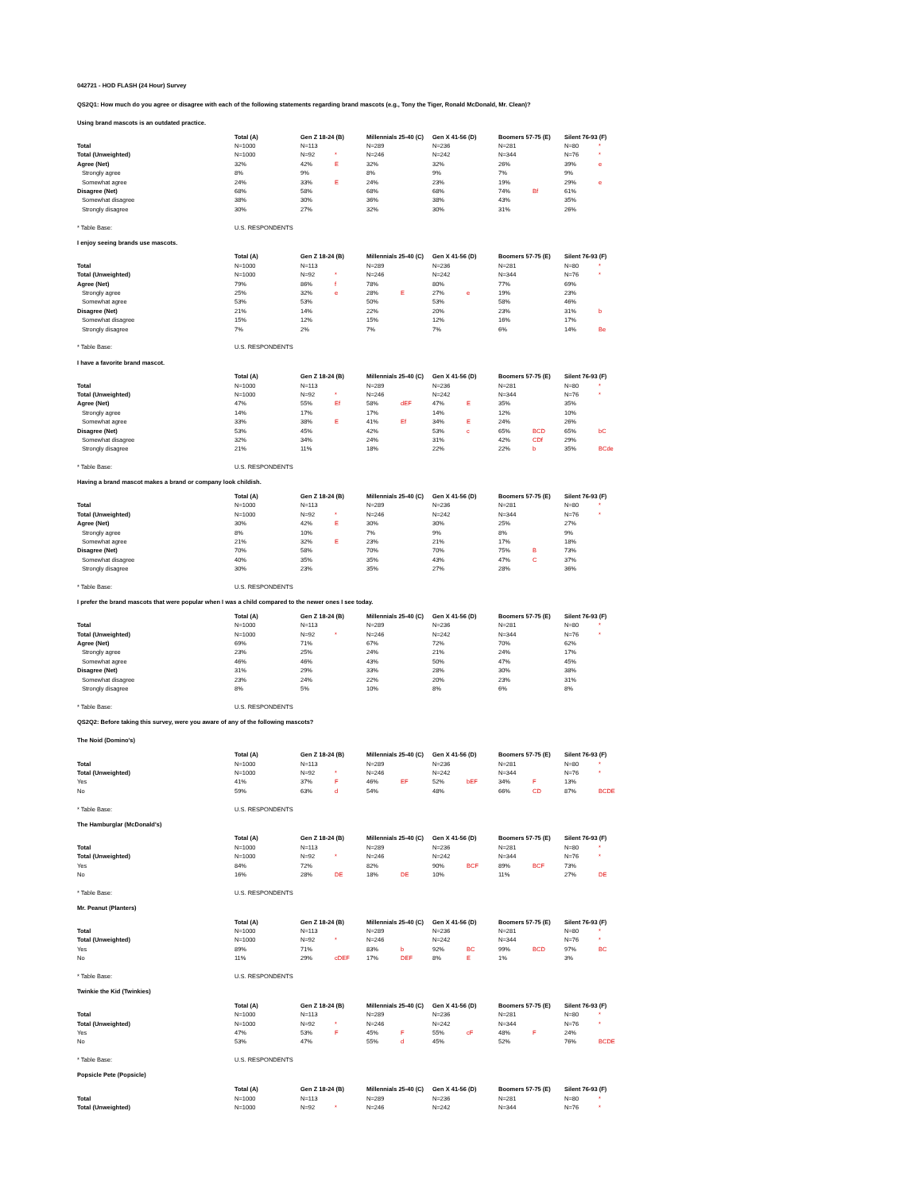042721 - HOD FLASH (24 Hour) Survey
QS2Q1: How much do you agree or disagree with each of the following statements regarding brand mascots (e.g., Tony the Tiger, Ronald McDonald, Mr. Clean)?
Using brand mascots is an outdated practice.
| | Total (A) | | Gen Z 18-24 (B) | | Millennials 25-40 (C) | | Gen X 41-56 (D) | | Boomers 57-75 (E) | | Silent 76-93 (F) | |
| --- | --- | --- | --- | --- | --- | --- | --- | --- | --- | --- | --- | --- |
| Total | N=1000 | | N=113 | | N=289 | | N=236 | | N=281 | | N=80 | * |
| Total (Unweighted) | N=1000 | | N=92 | * | N=246 | | N=242 | | N=344 | | N=76 | * |
| Agree (Net) | 32% | | 42% | E | 32% | | 32% | | 26% | | 39% | e |
| Strongly agree | 8% | | 9% | | 8% | | 9% | | 7% | | 9% | |
| Somewhat agree | 24% | | 33% | E | 24% | | 23% | | 19% | | 29% | e |
| Disagree (Net) | 68% | | 58% | | 68% | | 68% | | 74% | Bf | 61% | |
| Somewhat disagree | 38% | | 30% | | 36% | | 38% | | 43% | | 35% | |
| Strongly disagree | 30% | | 27% | | 32% | | 30% | | 31% | | 26% | |
| * Table Base: | U.S. RESPONDENTS | | | | | | | | | | | |
I enjoy seeing brands use mascots.
| | Total (A) | | Gen Z 18-24 (B) | | Millennials 25-40 (C) | | Gen X 41-56 (D) | | Boomers 57-75 (E) | | Silent 76-93 (F) | |
| --- | --- | --- | --- | --- | --- | --- | --- | --- | --- | --- | --- | --- |
| Total | N=1000 | | N=113 | | N=289 | | N=236 | | N=281 | | N=80 | * |
| Total (Unweighted) | N=1000 | | N=92 | * | N=246 | | N=242 | | N=344 | | N=76 | * |
| Agree (Net) | 79% | | 86% | f | 78% | | 80% | | 77% | | 69% | |
| Strongly agree | 25% | | 32% | e | 28% | E | 27% | e | 19% | | 23% | |
| Somewhat agree | 53% | | 53% | | 50% | | 53% | | 58% | | 46% | |
| Disagree (Net) | 21% | | 14% | | 22% | | 20% | | 23% | | 31% | b |
| Somewhat disagree | 15% | | 12% | | 15% | | 12% | | 16% | | 17% | |
| Strongly disagree | 7% | | 2% | | 7% | | 7% | | 6% | | 14% | Be |
| * Table Base: | U.S. RESPONDENTS | | | | | | | | | | | |
I have a favorite brand mascot.
| | Total (A) | | Gen Z 18-24 (B) | | Millennials 25-40 (C) | | Gen X 41-56 (D) | | Boomers 57-75 (E) | | Silent 76-93 (F) | |
| --- | --- | --- | --- | --- | --- | --- | --- | --- | --- | --- | --- | --- |
| Total | N=1000 | | N=113 | | N=289 | | N=236 | | N=281 | | N=80 | * |
| Total (Unweighted) | N=1000 | | N=92 | * | N=246 | | N=242 | | N=344 | | N=76 | * |
| Agree (Net) | 47% | | 55% | Ef | 58% | dEF | 47% | E | 35% | | 35% | |
| Strongly agree | 14% | | 17% | | 17% | | 14% | | 12% | | 10% | |
| Somewhat agree | 33% | | 38% | E | 41% | Ef | 34% | E | 24% | | 26% | |
| Disagree (Net) | 53% | | 45% | | 42% | | 53% | c | 65% | BCD | 65% | bC |
| Somewhat disagree | 32% | | 34% | | 24% | | 31% | | 42% | CDf | 29% | |
| Strongly disagree | 21% | | 11% | | 18% | | 22% | | 22% | b | 35% | BCde |
| * Table Base: | U.S. RESPONDENTS | | | | | | | | | | | |
Having a brand mascot makes a brand or company look childish.
| | Total (A) | | Gen Z 18-24 (B) | | Millennials 25-40 (C) | | Gen X 41-56 (D) | | Boomers 57-75 (E) | | Silent 76-93 (F) | |
| --- | --- | --- | --- | --- | --- | --- | --- | --- | --- | --- | --- | --- |
| Total | N=1000 | | N=113 | | N=289 | | N=236 | | N=281 | | N=80 | * |
| Total (Unweighted) | N=1000 | | N=92 | * | N=246 | | N=242 | | N=344 | | N=76 | * |
| Agree (Net) | 30% | | 42% | E | 30% | | 30% | | 25% | | 27% | |
| Strongly agree | 8% | | 10% | | 7% | | 9% | | 8% | | 9% | |
| Somewhat agree | 21% | | 32% | E | 23% | | 21% | | 17% | | 18% | |
| Disagree (Net) | 70% | | 58% | | 70% | | 70% | | 75% | B | 73% | |
| Somewhat disagree | 40% | | 35% | | 35% | | 43% | | 47% | C | 37% | |
| Strongly disagree | 30% | | 23% | | 35% | | 27% | | 28% | | 36% | |
| * Table Base: | U.S. RESPONDENTS | | | | | | | | | | | |
I prefer the brand mascots that were popular when I was a child compared to the newer ones I see today.
| | Total (A) | | Gen Z 18-24 (B) | | Millennials 25-40 (C) | | Gen X 41-56 (D) | | Boomers 57-75 (E) | | Silent 76-93 (F) | |
| --- | --- | --- | --- | --- | --- | --- | --- | --- | --- | --- | --- | --- |
| Total | N=1000 | | N=113 | | N=289 | | N=236 | | N=281 | | N=80 | * |
| Total (Unweighted) | N=1000 | | N=92 | * | N=246 | | N=242 | | N=344 | | N=76 | * |
| Agree (Net) | 69% | | 71% | | 67% | | 72% | | 70% | | 62% | |
| Strongly agree | 23% | | 25% | | 24% | | 21% | | 24% | | 17% | |
| Somewhat agree | 46% | | 46% | | 43% | | 50% | | 47% | | 45% | |
| Disagree (Net) | 31% | | 29% | | 33% | | 28% | | 30% | | 38% | |
| Somewhat disagree | 23% | | 24% | | 22% | | 20% | | 23% | | 31% | |
| Strongly disagree | 8% | | 5% | | 10% | | 8% | | 6% | | 8% | |
| * Table Base: | U.S. RESPONDENTS | | | | | | | | | | | |
QS2Q2: Before taking this survey, were you aware of any of the following mascots?
The Noid (Domino's)
| | Total (A) | | Gen Z 18-24 (B) | | Millennials 25-40 (C) | | Gen X 41-56 (D) | | Boomers 57-75 (E) | | Silent 76-93 (F) | |
| --- | --- | --- | --- | --- | --- | --- | --- | --- | --- | --- | --- | --- |
| Total | N=1000 | | N=113 | | N=289 | | N=236 | | N=281 | | N=80 | * |
| Total (Unweighted) | N=1000 | | N=92 | * | N=246 | | N=242 | | N=344 | | N=76 | * |
| Yes | 41% | | 37% | F | 46% | EF | 52% | bEF | 34% | F | 13% | |
| No | 59% | | 63% | d | 54% | | 48% | | 66% | CD | 87% | BCDE |
| * Table Base: | U.S. RESPONDENTS | | | | | | | | | | | |
The Hamburglar (McDonald's)
| | Total (A) | | Gen Z 18-24 (B) | | Millennials 25-40 (C) | | Gen X 41-56 (D) | | Boomers 57-75 (E) | | Silent 76-93 (F) | |
| --- | --- | --- | --- | --- | --- | --- | --- | --- | --- | --- | --- | --- |
| Total | N=1000 | | N=113 | | N=289 | | N=236 | | N=281 | | N=80 | * |
| Total (Unweighted) | N=1000 | | N=92 | * | N=246 | | N=242 | | N=344 | | N=76 | * |
| Yes | 84% | | 72% | | 82% | | 90% | BCF | 89% | BCF | 73% | |
| No | 16% | | 28% | DE | 18% | DE | 10% | | 11% | | 27% | DE |
| * Table Base: | U.S. RESPONDENTS | | | | | | | | | | | |
Mr. Peanut (Planters)
| | Total (A) | | Gen Z 18-24 (B) | | Millennials 25-40 (C) | | Gen X 41-56 (D) | | Boomers 57-75 (E) | | Silent 76-93 (F) | |
| --- | --- | --- | --- | --- | --- | --- | --- | --- | --- | --- | --- | --- |
| Total | N=1000 | | N=113 | | N=289 | | N=236 | | N=281 | | N=80 | * |
| Total (Unweighted) | N=1000 | | N=92 | * | N=246 | | N=242 | | N=344 | | N=76 | * |
| Yes | 89% | | 71% | | 83% | b | 92% | BC | 99% | BCD | 97% | BC |
| No | 11% | | 29% | cDEF | 17% | DEF | 8% | E | 1% | | 3% | |
| * Table Base: | U.S. RESPONDENTS | | | | | | | | | | | |
Twinkie the Kid (Twinkies)
| | Total (A) | | Gen Z 18-24 (B) | | Millennials 25-40 (C) | | Gen X 41-56 (D) | | Boomers 57-75 (E) | | Silent 76-93 (F) | |
| --- | --- | --- | --- | --- | --- | --- | --- | --- | --- | --- | --- | --- |
| Total | N=1000 | | N=113 | | N=289 | | N=236 | | N=281 | | N=80 | * |
| Total (Unweighted) | N=1000 | | N=92 | * | N=246 | | N=242 | | N=344 | | N=76 | * |
| Yes | 47% | | 53% | F | 45% | F | 55% | cF | 48% | F | 24% | |
| No | 53% | | 47% | | 55% | d | 45% | | 52% | | 76% | BCDE |
| * Table Base: | U.S. RESPONDENTS | | | | | | | | | | | |
Popsicle Pete (Popsicle)
| | Total (A) | | Gen Z 18-24 (B) | | Millennials 25-40 (C) | | Gen X 41-56 (D) | | Boomers 57-75 (E) | | Silent 76-93 (F) | |
| --- | --- | --- | --- | --- | --- | --- | --- | --- | --- | --- | --- | --- |
| Total | N=1000 | | N=113 | | N=289 | | N=236 | | N=281 | | N=80 | * |
| Total (Unweighted) | N=1000 | | N=92 | * | N=246 | | N=242 | | N=344 | | N=76 | * |